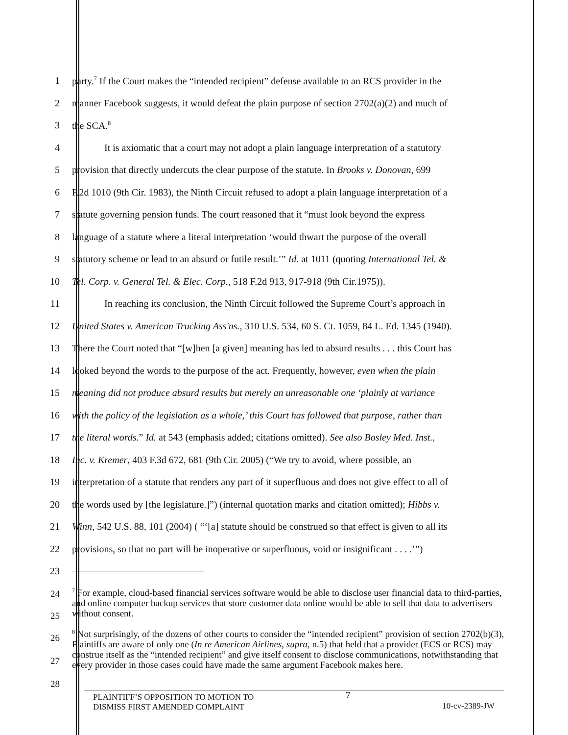1 party.<sup>7</sup> If the Court makes the “intended recipient” defense available to an RCS provider in the
2 manner Facebook suggests, it would defeat the plain purpose of section 2702(a)(2) and much of
3 the SCA.<sup>8</sup>
4 It is axiomatic that a court may not adopt a plain language interpretation of a statutory
5 provision that directly undercuts the clear purpose of the statute. In Brooks v. Donovan, 699
6 F.2d 1010 (9th Cir. 1983), the Ninth Circuit refused to adopt a plain language interpretation of a
7 statute governing pension funds. The court reasoned that it “must look beyond the express
8 language of a statute where a literal interpretation ‘would thwart the purpose of the overall
9 statutory scheme or lead to an absurd or futile result.’” Id. at 1011 (quoting International Tel. &
10 Tel. Corp. v. General Tel. & Elec. Corp., 518 F.2d 913, 917-918 (9th Cir.1975)).
11 In reaching its conclusion, the Ninth Circuit followed the Supreme Court’s approach in
12 United States v. American Trucking Ass'ns., 310 U.S. 534, 60 S. Ct. 1059, 84 L. Ed. 1345 (1940).
13 There the Court noted that “[w]hen [a given] meaning has led to absurd results . . . this Court has
14 looked beyond the words to the purpose of the act. Frequently, however, even when the plain
15 meaning did not produce absurd results but merely an unreasonable one ‘plainly at variance
16 with the policy of the legislation as a whole,’ this Court has followed that purpose, rather than
17 the literal words.” Id. at 543 (emphasis added; citations omitted). See also Bosley Med. Inst.,
18 Inc. v. Kremer, 403 F.3d 672, 681 (9th Cir. 2005) (“We try to avoid, where possible, an
19 interpretation of a statute that renders any part of it superfluous and does not give effect to all of
20 the words used by [the legislature.]”) (internal quotation marks and citation omitted); Hibbs v.
21 Winn, 542 U.S. 88, 101 (2004) ( “‘[a] statute should be construed so that effect is given to all its
22 provisions, so that no part will be inoperative or superfluous, void or insignificant . . . .’”)
23
24
25
<sup>7</sup> For example, cloud-based financial services software would be able to disclose user financial data to third-parties, and online computer backup services that store customer data online would be able to sell that data to advertisers without consent.
26
27
28
<sup>8</sup> Not surprisingly, of the dozens of other courts to consider the “intended recipient” provision of section 2702(b)(3), Plaintiffs are aware of only one (In re American Airlines, supra, n.5) that held that a provider (ECS or RCS) may construe itself as the “intended recipient” and give itself consent to disclose communications, notwithstanding that every provider in those cases could have made the same argument Facebook makes here.
PLAINTIFF’S OPPOSITION TO MOTION TO
DISMISS FIRST AMENDED COMPLAINT
7
10-cv-2389-JW